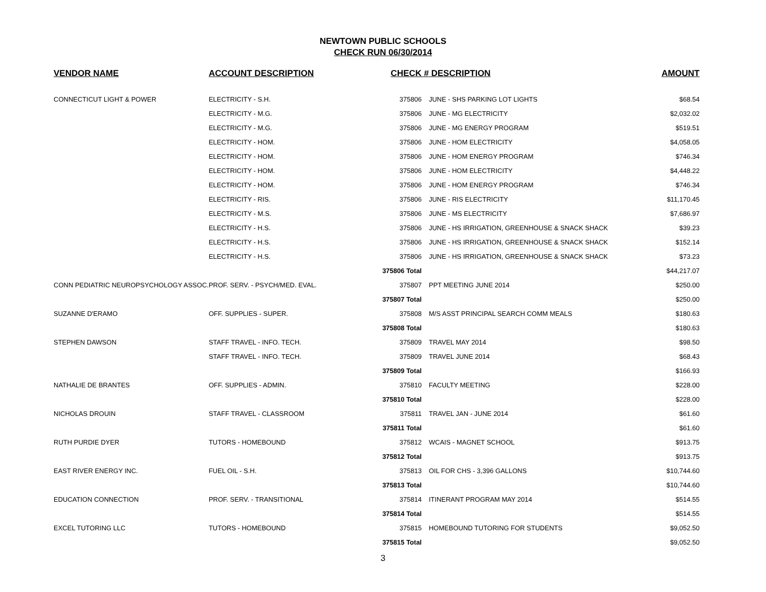NEWTOWN PUBLIC SCHOOLS
CHECK RUN 06/30/2014
| VENDOR NAME | ACCOUNT DESCRIPTION | CHECK # | DESCRIPTION | AMOUNT |
| --- | --- | --- | --- | --- |
| CONNECTICUT LIGHT & POWER | ELECTRICITY - S.H. | 375806 | JUNE - SHS PARKING LOT LIGHTS | $68.54 |
| | ELECTRICITY - M.G. | 375806 | JUNE - MG ELECTRICITY | $2,032.02 |
| | ELECTRICITY - M.G. | 375806 | JUNE - MG ENERGY PROGRAM | $519.51 |
| | ELECTRICITY - HOM. | 375806 | JUNE - HOM ELECTRICITY | $4,058.05 |
| | ELECTRICITY - HOM. | 375806 | JUNE - HOM ENERGY PROGRAM | $746.34 |
| | ELECTRICITY - HOM. | 375806 | JUNE - HOM ELECTRICITY | $4,448.22 |
| | ELECTRICITY - HOM. | 375806 | JUNE - HOM ENERGY PROGRAM | $746.34 |
| | ELECTRICITY - RIS. | 375806 | JUNE - RIS ELECTRICITY | $11,170.45 |
| | ELECTRICITY - M.S. | 375806 | JUNE - MS ELECTRICITY | $7,686.97 |
| | ELECTRICITY - H.S. | 375806 | JUNE - HS IRRIGATION, GREENHOUSE & SNACK SHACK | $39.23 |
| | ELECTRICITY - H.S. | 375806 | JUNE - HS IRRIGATION, GREENHOUSE & SNACK SHACK | $152.14 |
| | ELECTRICITY - H.S. | 375806 | JUNE - HS IRRIGATION, GREENHOUSE & SNACK SHACK | $73.23 |
| | | 375806 Total | | $44,217.07 |
| CONN PEDIATRIC NEUROPSYCHOLOGY ASSOC. | PROF. SERV. - PSYCH/MED. EVAL. | 375807 | PPT MEETING JUNE 2014 | $250.00 |
| | | 375807 Total | | $250.00 |
| SUZANNE D'ERAMO | OFF. SUPPLIES - SUPER. | 375808 | M/S ASST PRINCIPAL SEARCH COMM MEALS | $180.63 |
| | | 375808 Total | | $180.63 |
| STEPHEN DAWSON | STAFF TRAVEL - INFO. TECH. | 375809 | TRAVEL MAY 2014 | $98.50 |
| | STAFF TRAVEL - INFO. TECH. | 375809 | TRAVEL JUNE 2014 | $68.43 |
| | | 375809 Total | | $166.93 |
| NATHALIE DE BRANTES | OFF. SUPPLIES - ADMIN. | 375810 | FACULTY MEETING | $228.00 |
| | | 375810 Total | | $228.00 |
| NICHOLAS DROUIN | STAFF TRAVEL - CLASSROOM | 375811 | TRAVEL JAN - JUNE 2014 | $61.60 |
| | | 375811 Total | | $61.60 |
| RUTH PURDIE DYER | TUTORS - HOMEBOUND | 375812 | WCAIS - MAGNET SCHOOL | $913.75 |
| | | 375812 Total | | $913.75 |
| EAST RIVER ENERGY INC. | FUEL OIL - S.H. | 375813 | OIL FOR CHS - 3,396 GALLONS | $10,744.60 |
| | | 375813 Total | | $10,744.60 |
| EDUCATION CONNECTION | PROF. SERV. - TRANSITIONAL | 375814 | ITINERANT PROGRAM MAY 2014 | $514.55 |
| | | 375814 Total | | $514.55 |
| EXCEL TUTORING LLC | TUTORS - HOMEBOUND | 375815 | HOMEBOUND TUTORING FOR STUDENTS | $9,052.50 |
| | | 375815 Total | | $9,052.50 |
3